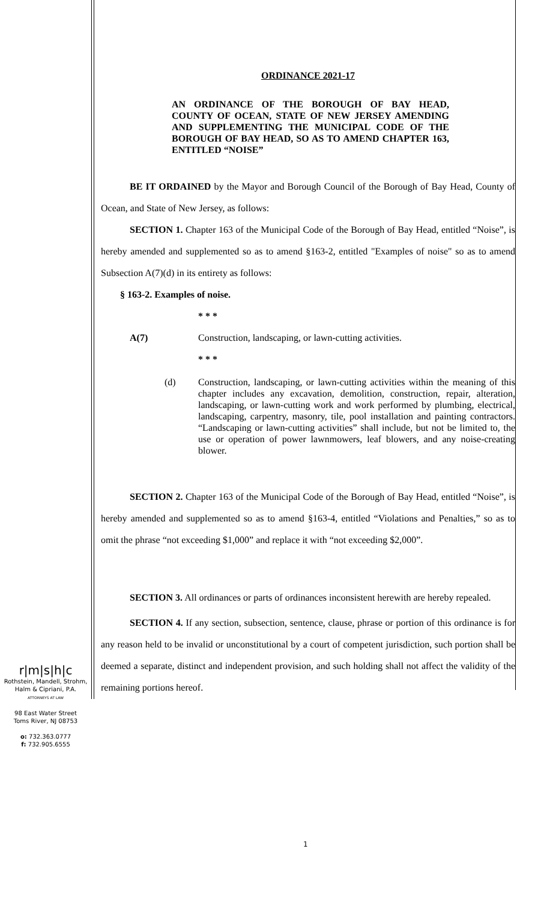ORDINANCE 2021-17
AN ORDINANCE OF THE BOROUGH OF BAY HEAD, COUNTY OF OCEAN, STATE OF NEW JERSEY AMENDING AND SUPPLEMENTING THE MUNICIPAL CODE OF THE BOROUGH OF BAY HEAD, SO AS TO AMEND CHAPTER 163, ENTITLED “NOISE”
BE IT ORDAINED by the Mayor and Borough Council of the Borough of Bay Head, County of Ocean, and State of New Jersey, as follows:
SECTION 1. Chapter 163 of the Municipal Code of the Borough of Bay Head, entitled “Noise”, is hereby amended and supplemented so as to amend §163-2, entitled "Examples of noise" so as to amend Subsection A(7)(d) in its entirety as follows:
§ 163-2. Examples of noise.
* * *
A(7) Construction, landscaping, or lawn-cutting activities.
* * *
(d) Construction, landscaping, or lawn-cutting activities within the meaning of this chapter includes any excavation, demolition, construction, repair, alteration, landscaping, or lawn-cutting work and work performed by plumbing, electrical, landscaping, carpentry, masonry, tile, pool installation and painting contractors. “Landscaping or lawn-cutting activities” shall include, but not be limited to, the use or operation of power lawnmowers, leaf blowers, and any noise-creating blower.
SECTION 2. Chapter 163 of the Municipal Code of the Borough of Bay Head, entitled “Noise”, is hereby amended and supplemented so as to amend §163-4, entitled “Violations and Penalties,” so as to omit the phrase “not exceeding $1,000” and replace it with “not exceeding $2,000”.
SECTION 3. All ordinances or parts of ordinances inconsistent herewith are hereby repealed.
SECTION 4. If any section, subsection, sentence, clause, phrase or portion of this ordinance is for any reason held to be invalid or unconstitutional by a court of competent jurisdiction, such portion shall be deemed a separate, distinct and independent provision, and such holding shall not affect the validity of the remaining portions hereof.
r|m|s|h|c
Rothstein, Mandell, Strohm,
Halm & Cipriani, P.A.
ATTORNEYS AT LAW
98 East Water Street
Toms River, NJ 08753
o: 732.363.0777
f: 732.905.6555
1